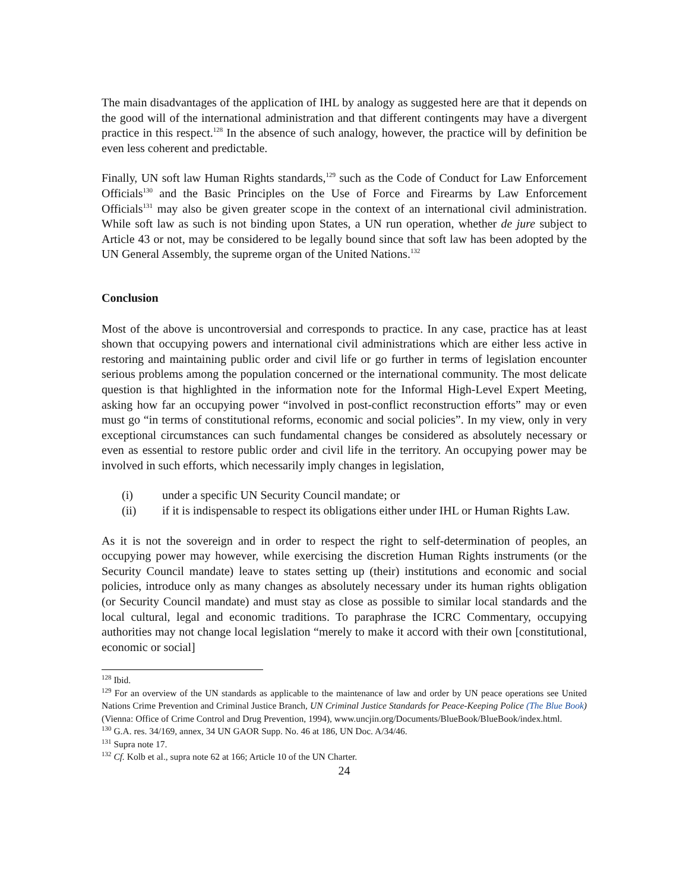The main disadvantages of the application of IHL by analogy as suggested here are that it depends on the good will of the international administration and that different contingents may have a divergent practice in this respect.<sup>128</sup> In the absence of such analogy, however, the practice will by definition be even less coherent and predictable.
Finally, UN soft law Human Rights standards,<sup>129</sup> such as the Code of Conduct for Law Enforcement Officials<sup>130</sup> and the Basic Principles on the Use of Force and Firearms by Law Enforcement Officials<sup>131</sup> may also be given greater scope in the context of an international civil administration. While soft law as such is not binding upon States, a UN run operation, whether de jure subject to Article 43 or not, may be considered to be legally bound since that soft law has been adopted by the UN General Assembly, the supreme organ of the United Nations.<sup>132</sup>
Conclusion
Most of the above is uncontroversial and corresponds to practice. In any case, practice has at least shown that occupying powers and international civil administrations which are either less active in restoring and maintaining public order and civil life or go further in terms of legislation encounter serious problems among the population concerned or the international community. The most delicate question is that highlighted in the information note for the Informal High-Level Expert Meeting, asking how far an occupying power “involved in post-conflict reconstruction efforts” may or even must go “in terms of constitutional reforms, economic and social policies”. In my view, only in very exceptional circumstances can such fundamental changes be considered as absolutely necessary or even as essential to restore public order and civil life in the territory. An occupying power may be involved in such efforts, which necessarily imply changes in legislation,
(i) under a specific UN Security Council mandate; or
(ii) if it is indispensable to respect its obligations either under IHL or Human Rights Law.
As it is not the sovereign and in order to respect the right to self-determination of peoples, an occupying power may however, while exercising the discretion Human Rights instruments (or the Security Council mandate) leave to states setting up (their) institutions and economic and social policies, introduce only as many changes as absolutely necessary under its human rights obligation (or Security Council mandate) and must stay as close as possible to similar local standards and the local cultural, legal and economic traditions. To paraphrase the ICRC Commentary, occupying authorities may not change local legislation “merely to make it accord with their own [constitutional, economic or social]
<sup>128</sup> Ibid.
<sup>129</sup> For an overview of the UN standards as applicable to the maintenance of law and order by UN peace operations see United Nations Crime Prevention and Criminal Justice Branch, UN Criminal Justice Standards for Peace-Keeping Police (The Blue Book) (Vienna: Office of Crime Control and Drug Prevention, 1994), www.uncjin.org/Documents/BlueBook/BlueBook/index.html.
<sup>130</sup> G.A. res. 34/169, annex, 34 UN GAOR Supp. No. 46 at 186, UN Doc. A/34/46.
<sup>131</sup> Supra note 17.
<sup>132</sup> Cf. Kolb et al., supra note 62 at 166; Article 10 of the UN Charter.
24